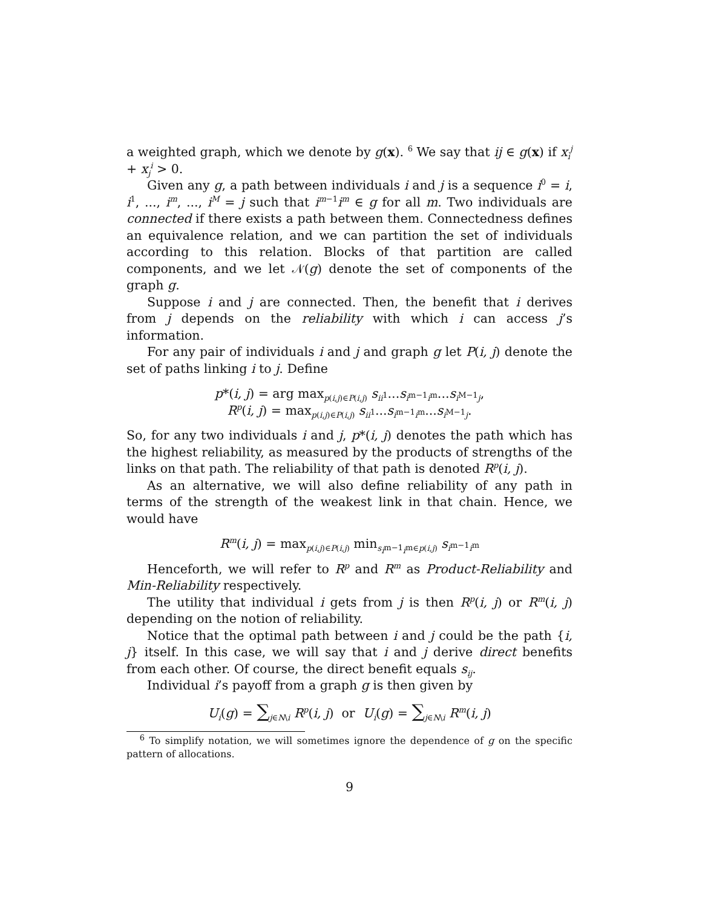a weighted graph, which we denote by g(x). <sup>6</sup> We say that ij ∈ g(x) if x<sub>i</sub><sup>j</sup> + x<sub>j</sub><sup>i</sup> > 0.
Given any g, a path between individuals i and j is a sequence i<sup>0</sup> = i, i<sup>1</sup>, ..., i<sup>m</sup>, ..., i<sup>M</sup> = j such that i<sup>m−1</sup>i<sup>m</sup> ∈ g for all m. Two individuals are connected if there exists a path between them. Connectedness defines an equivalence relation, and we can partition the set of individuals according to this relation. Blocks of that partition are called components, and we let 𝒩(g) denote the set of components of the graph g.
Suppose i and j are connected. Then, the benefit that i derives from j depends on the reliability with which i can access j’s information.
For any pair of individuals i and j and graph g let P(i, j) denote the set of paths linking i to j. Define
p*(i, j) = arg max<sub>p(i,j)∈P(i,j)</sub> s<sub>ii<sup>1</sup></sub>...s<sub>i<sup>m−1</sup>i<sup>m</sup></sub>...s<sub>i<sup>M−1</sup>j</sub>,
R<sup>p</sup>(i, j) = max<sub>p(i,j)∈P(i,j)</sub> s<sub>ii<sup>1</sup></sub>...s<sub>i<sup>m−1</sup>i<sup>m</sup></sub>...s<sub>i<sup>M−1</sup>j</sub>.
So, for any two individuals i and j, p*(i, j) denotes the path which has the highest reliability, as measured by the products of strengths of the links on that path. The reliability of that path is denoted R<sup>p</sup>(i, j).
As an alternative, we will also define reliability of any path in terms of the strength of the weakest link in that chain. Hence, we would have
R<sup>m</sup>(i, j) = max<sub>p(i,j)∈P(i,j)</sub> min<sub>s<sub>i<sup>m−1</sup>i<sup>m</sup></sub>∈p(i,j)</sub> s<sub>i<sup>m−1</sup>i<sup>m</sup></sub>
Henceforth, we will refer to R<sup>p</sup> and R<sup>m</sup> as Product-Reliability and Min-Reliability respectively.
The utility that individual i gets from j is then R<sup>p</sup>(i, j) or R<sup>m</sup>(i, j) depending on the notion of reliability.
Notice that the optimal path between i and j could be the path {i, j} itself. In this case, we will say that i and j derive direct benefits from each other. Of course, the direct benefit equals s<sub>ij</sub>.
Individual i’s payoff from a graph g is then given by
U<sub>i</sub>(g) = ∑<sub>j∈N\i</sub> R<sup>p</sup>(i, j) or U<sub>i</sub>(g) = ∑<sub>j∈N\i</sub> R<sup>m</sup>(i, j)
<sup>6</sup> To simplify notation, we will sometimes ignore the dependence of g on the specific pattern of allocations.
9